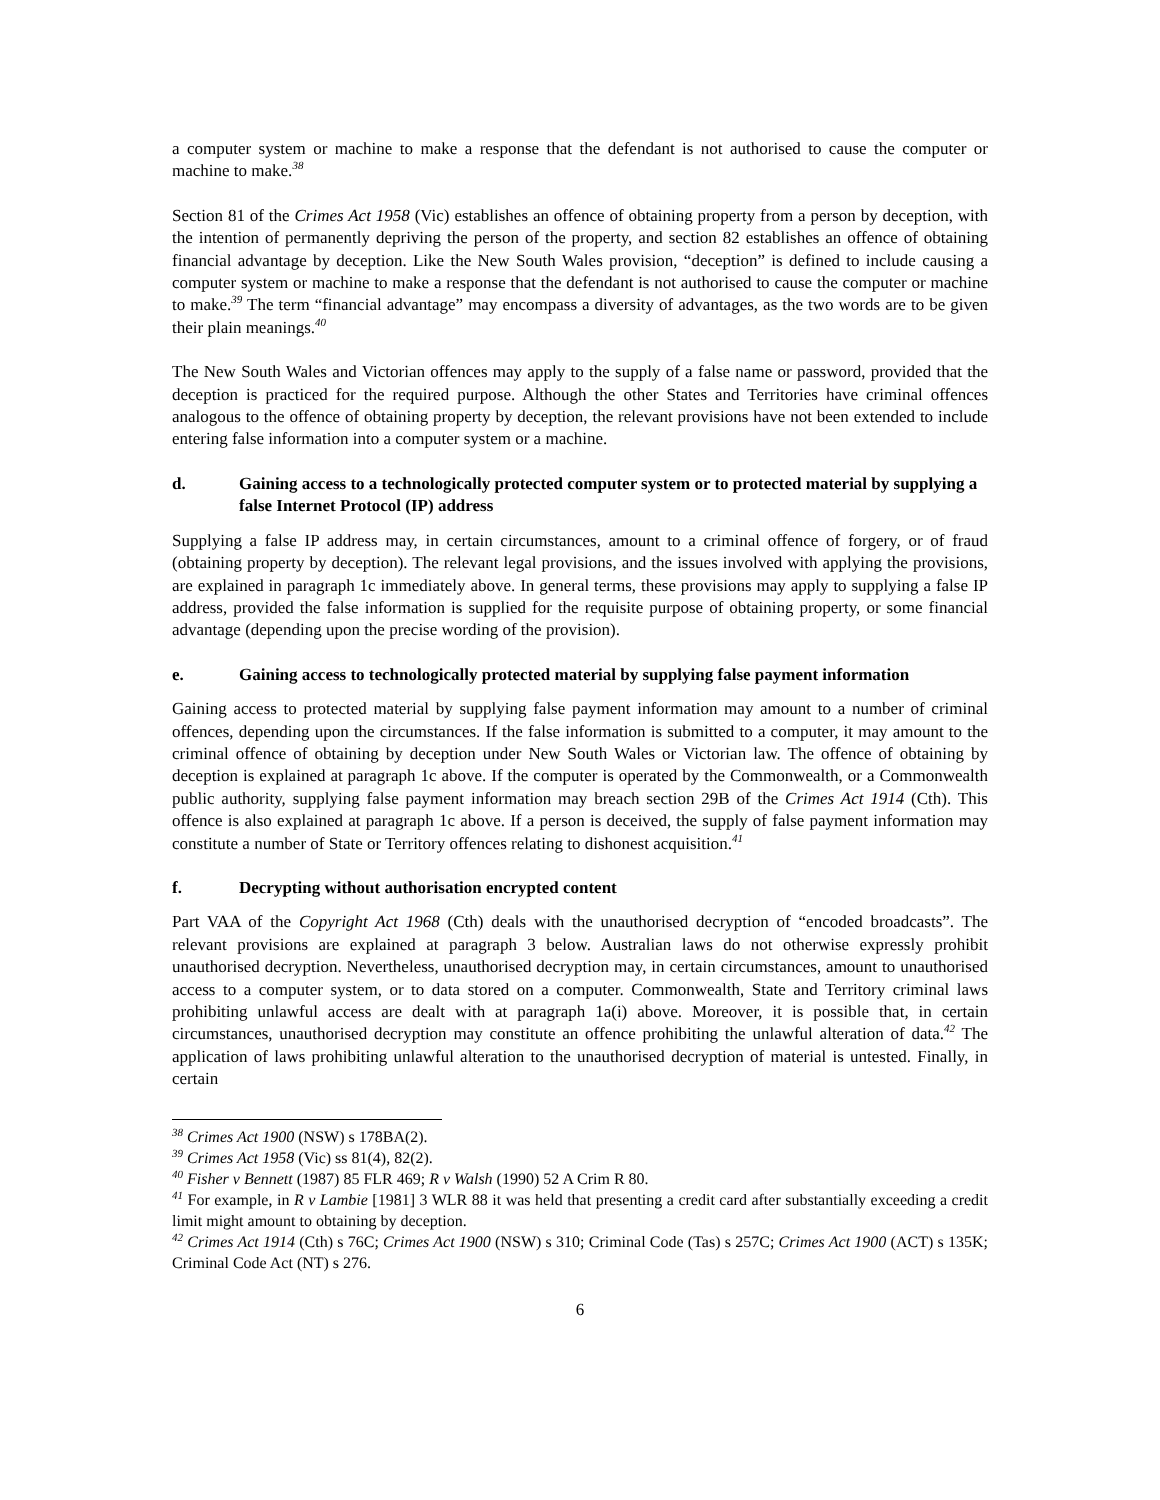a computer system or machine to make a response that the defendant is not authorised to cause the computer or machine to make.<sup>38</sup>
Section 81 of the Crimes Act 1958 (Vic) establishes an offence of obtaining property from a person by deception, with the intention of permanently depriving the person of the property, and section 82 establishes an offence of obtaining financial advantage by deception. Like the New South Wales provision, “deception” is defined to include causing a computer system or machine to make a response that the defendant is not authorised to cause the computer or machine to make.<sup>39</sup> The term “financial advantage” may encompass a diversity of advantages, as the two words are to be given their plain meanings.<sup>40</sup>
The New South Wales and Victorian offences may apply to the supply of a false name or password, provided that the deception is practiced for the required purpose. Although the other States and Territories have criminal offences analogous to the offence of obtaining property by deception, the relevant provisions have not been extended to include entering false information into a computer system or a machine.
d. Gaining access to a technologically protected computer system or to protected material by supplying a false Internet Protocol (IP) address
Supplying a false IP address may, in certain circumstances, amount to a criminal offence of forgery, or of fraud (obtaining property by deception). The relevant legal provisions, and the issues involved with applying the provisions, are explained in paragraph 1c immediately above. In general terms, these provisions may apply to supplying a false IP address, provided the false information is supplied for the requisite purpose of obtaining property, or some financial advantage (depending upon the precise wording of the provision).
e. Gaining access to technologically protected material by supplying false payment information
Gaining access to protected material by supplying false payment information may amount to a number of criminal offences, depending upon the circumstances. If the false information is submitted to a computer, it may amount to the criminal offence of obtaining by deception under New South Wales or Victorian law. The offence of obtaining by deception is explained at paragraph 1c above. If the computer is operated by the Commonwealth, or a Commonwealth public authority, supplying false payment information may breach section 29B of the Crimes Act 1914 (Cth). This offence is also explained at paragraph 1c above. If a person is deceived, the supply of false payment information may constitute a number of State or Territory offences relating to dishonest acquisition.<sup>41</sup>
f. Decrypting without authorisation encrypted content
Part VAA of the Copyright Act 1968 (Cth) deals with the unauthorised decryption of “encoded broadcasts”. The relevant provisions are explained at paragraph 3 below. Australian laws do not otherwise expressly prohibit unauthorised decryption. Nevertheless, unauthorised decryption may, in certain circumstances, amount to unauthorised access to a computer system, or to data stored on a computer. Commonwealth, State and Territory criminal laws prohibiting unlawful access are dealt with at paragraph 1a(i) above. Moreover, it is possible that, in certain circumstances, unauthorised decryption may constitute an offence prohibiting the unlawful alteration of data.<sup>42</sup> The application of laws prohibiting unlawful alteration to the unauthorised decryption of material is untested. Finally, in certain
<sup>38</sup> Crimes Act 1900 (NSW) s 178BA(2).
<sup>39</sup> Crimes Act 1958 (Vic) ss 81(4), 82(2).
<sup>40</sup> Fisher v Bennett (1987) 85 FLR 469; R v Walsh (1990) 52 A Crim R 80.
<sup>41</sup> For example, in R v Lambie [1981] 3 WLR 88 it was held that presenting a credit card after substantially exceeding a credit limit might amount to obtaining by deception.
<sup>42</sup> Crimes Act 1914 (Cth) s 76C; Crimes Act 1900 (NSW) s 310; Criminal Code (Tas) s 257C; Crimes Act 1900 (ACT) s 135K; Criminal Code Act (NT) s 276.
6